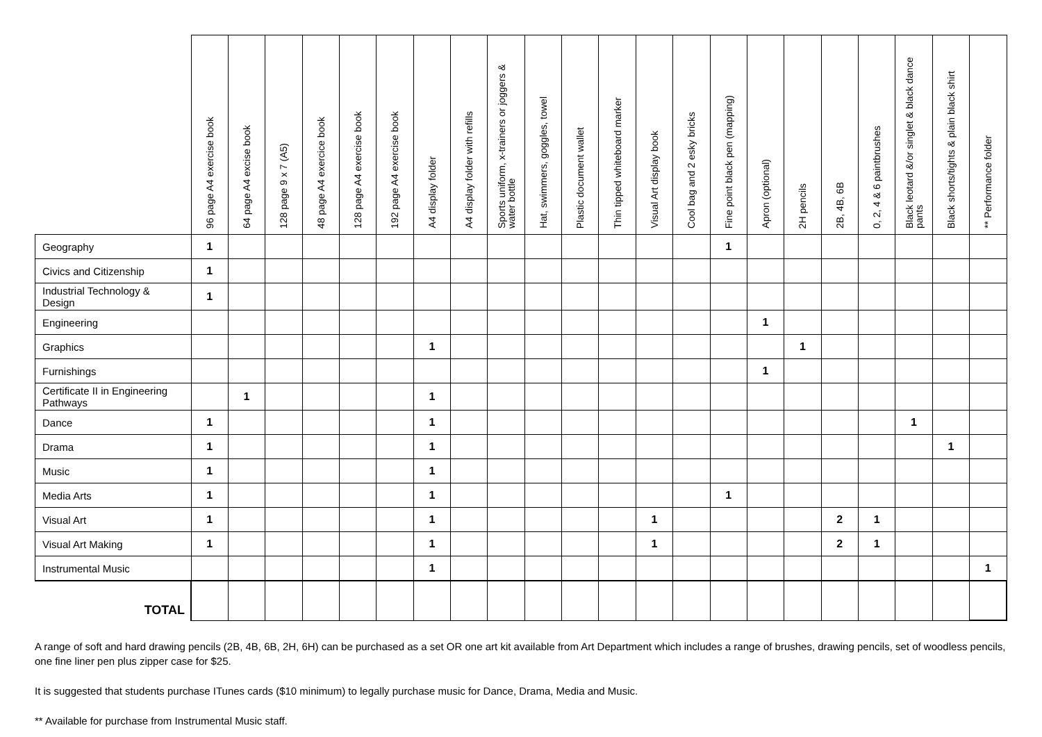| | 96 page A4 exercise book | 64 page A4 excise book | 128 page 9 x 7 (A5) | 48 page A4 exercice book | 128 page A4 exercise book | 192 page A4 exercise book | A4 display folder | A4 display folder with refills | Sports uniform, x-trainers or joggers & water bottle | Hat, swimmers, goggles, towel | Plastic document wallet | Thin tipped whiteboard marker | Visual Art display book | Cool bag and 2 esky bricks | Fine point black pen (mapping) | Apron (optional) | 2H pencils | 2B, 4B, 6B | 0, 2, 4 & 6 paintbrushes | Black leotard &/or singlet & black dance pants | Black shorts/tights & plain black shirt | ** Performance folder |
| --- | --- | --- | --- | --- | --- | --- | --- | --- | --- | --- | --- | --- | --- | --- | --- | --- | --- | --- | --- | --- | --- | --- |
| Geography | 1 | | | | | | | | | | | | | | 1 | | | | | | | |
| Civics and Citizenship | 1 | | | | | | | | | | | | | | | | | | | | | |
| Industrial Technology & Design | 1 | | | | | | | | | | | | | | | | | | | | | |
| Engineering | | | | | | | | | | | | | | | | 1 | | | | | | |
| Graphics | | | | | | | 1 | | | | | | | | | | 1 | | | | | |
| Furnishings | | | | | | | | | | | | | | | | 1 | | | | | | |
| Certificate II in Engineering Pathways | | 1 | | | | | 1 | | | | | | | | | | | | | | | |
| Dance | 1 | | | | | | 1 | | | | | | | | | | | | | 1 | | |
| Drama | 1 | | | | | | 1 | | | | | | | | | | | | | | 1 | |
| Music | 1 | | | | | | 1 | | | | | | | | | | | | | | | |
| Media Arts | 1 | | | | | | 1 | | | | | | | | 1 | | | | | | | |
| Visual Art | 1 | | | | | | 1 | | | | | | 1 | | | | | 2 | 1 | | | |
| Visual Art Making | 1 | | | | | | 1 | | | | | | 1 | | | | | 2 | 1 | | | |
| Instrumental Music | | | | | | | 1 | | | | | | | | | | | | | | | 1 |
| TOTAL | | | | | | | | | | | | | | | | | | | | | | |
A range of soft and hard drawing pencils (2B, 4B, 6B, 2H, 6H) can be purchased as a set OR one art kit available from Art Department which includes a range of brushes, drawing pencils, set of woodless pencils, one fine liner pen plus zipper case for $25.
It is suggested that students purchase ITunes cards ($10 minimum) to legally purchase music for Dance, Drama, Media and Music.
** Available for purchase from Instrumental Music staff.